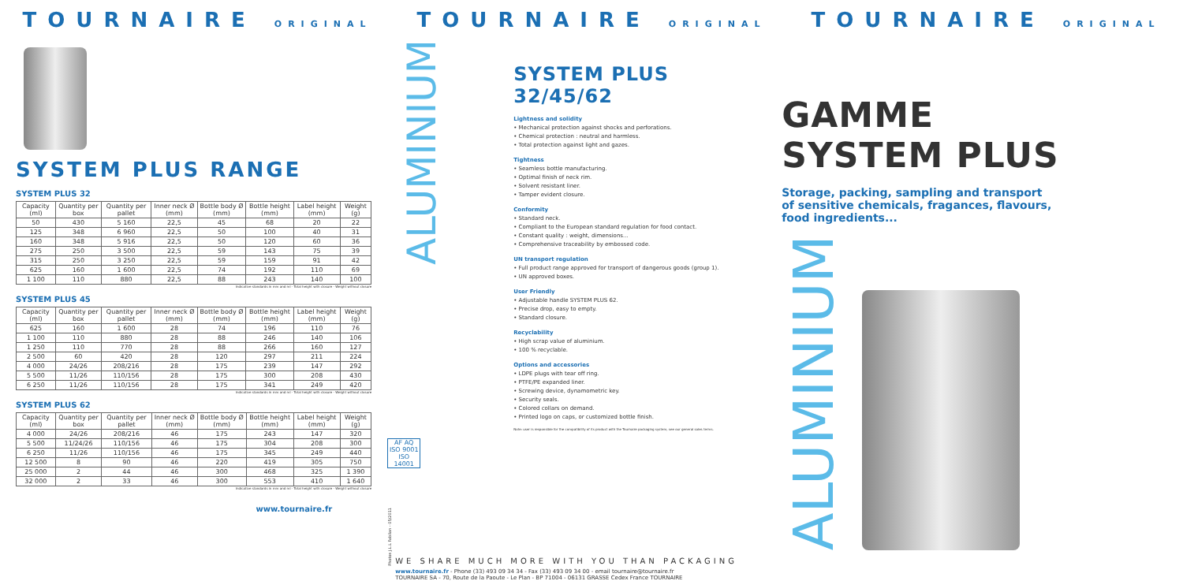TOURNAIRE ORIGINAL TOURNAIRE ORIGINAL TOURNAIRE ORIGINAL
SYSTEM PLUS RANGE
SYSTEM PLUS 32
| Capacity (ml) | Quantity per box | Quantity per pallet | Inner neck Ø (mm) | Bottle body Ø (mm) | Bottle height (mm) | Label height (mm) | Weight (g) |
| --- | --- | --- | --- | --- | --- | --- | --- |
| 50 | 430 | 5 160 | 22,5 | 45 | 68 | 20 | 22 |
| 125 | 348 | 6 960 | 22,5 | 50 | 100 | 40 | 31 |
| 160 | 348 | 5 916 | 22,5 | 50 | 120 | 60 | 36 |
| 275 | 250 | 3 500 | 22,5 | 59 | 143 | 75 | 39 |
| 315 | 250 | 3 250 | 22,5 | 59 | 159 | 91 | 42 |
| 625 | 160 | 1 600 | 22,5 | 74 | 192 | 110 | 69 |
| 1 100 | 110 | 880 | 22,5 | 88 | 243 | 140 | 100 |
Indicative standards in mm and ml - Total height with closure - Weight without closure
SYSTEM PLUS 45
| Capacity (ml) | Quantity per box | Quantity per pallet | Inner neck Ø (mm) | Bottle body Ø (mm) | Bottle height (mm) | Label height (mm) | Weight (g) |
| --- | --- | --- | --- | --- | --- | --- | --- |
| 625 | 160 | 1 600 | 28 | 74 | 196 | 110 | 76 |
| 1 100 | 110 | 880 | 28 | 88 | 246 | 140 | 106 |
| 1 250 | 110 | 770 | 28 | 88 | 266 | 160 | 127 |
| 2 500 | 60 | 420 | 28 | 120 | 297 | 211 | 224 |
| 4 000 | 24/26 | 208/216 | 28 | 175 | 239 | 147 | 292 |
| 5 500 | 11/26 | 110/156 | 28 | 175 | 300 | 208 | 430 |
| 6 250 | 11/26 | 110/156 | 28 | 175 | 341 | 249 | 420 |
Indicative standards in mm and ml - Total height with closure - Weight without closure
SYSTEM PLUS 62
| Capacity (ml) | Quantity per box | Quantity per pallet | Inner neck Ø (mm) | Bottle body Ø (mm) | Bottle height (mm) | Label height (mm) | Weight (g) |
| --- | --- | --- | --- | --- | --- | --- | --- |
| 4 000 | 24/26 | 208/216 | 46 | 175 | 243 | 147 | 320 |
| 5 500 | 11/24/26 | 110/156 | 46 | 175 | 304 | 208 | 300 |
| 6 250 | 11/26 | 110/156 | 46 | 175 | 345 | 249 | 440 |
| 12 500 | 8 | 90 | 46 | 220 | 419 | 305 | 750 |
| 25 000 | 2 | 44 | 46 | 300 | 468 | 325 | 1 390 |
| 32 000 | 2 | 33 | 46 | 300 | 553 | 410 | 1 640 |
Indicative standards in mm and ml - Total height with closure - Weight without closure
www.tournaire.fr
ALUMINIUM
AF AQ ISO 9001 ISO 14001
Photos J.L.L Fabilan - 05/2011
SYSTEM PLUS
32/45/62
Lightness and solidity
• Mechanical protection against shocks and perforations.
• Chemical protection : neutral and harmless.
• Total protection against light and gazes.
Tightness
• Seamless bottle manufacturing.
• Optimal finish of neck rim.
• Solvent resistant liner.
• Tamper evident closure.
Conformity
• Standard neck.
• Compliant to the European standard regulation for food contact.
• Constant quality : weight, dimensions...
• Comprehensive traceability by embossed code.
UN transport regulation
• Full product range approved for transport of dangerous goods (group 1).
• UN approved boxes.
User Friendly
• Adjustable handle SYSTEM PLUS 62.
• Precise drop, easy to empty.
• Standard closure.
Recyclability
• High scrap value of aluminium.
• 100 % recyclable.
Options and accessories
• LDPE plugs with tear off ring.
• PTFE/PE expanded liner.
• Screwing device, dynamometric key.
• Security seals.
• Colored collars on demand.
• Printed logo on caps, or customized bottle finish.
Note: user is responsible for the compatibility of its product with the Tournaire packaging system, see our general sales terms.
GAMME
SYSTEM PLUS
Storage, packing, sampling and transport
of sensitive chemicals, fragances, flavours,
food ingredients...
ALUMINIUM
WE SHARE MUCH MORE WITH YOU THAN PACKAGING
www.tournaire.fr - Phone (33) 493 09 34 34 - Fax (33) 493 09 34 00 - email tournaire@tournaire.fr
TOURNAIRE SA - 70, Route de la Paoute - Le Plan - BP 71004 - 06131 GRASSE Cedex France TOURNAIRE